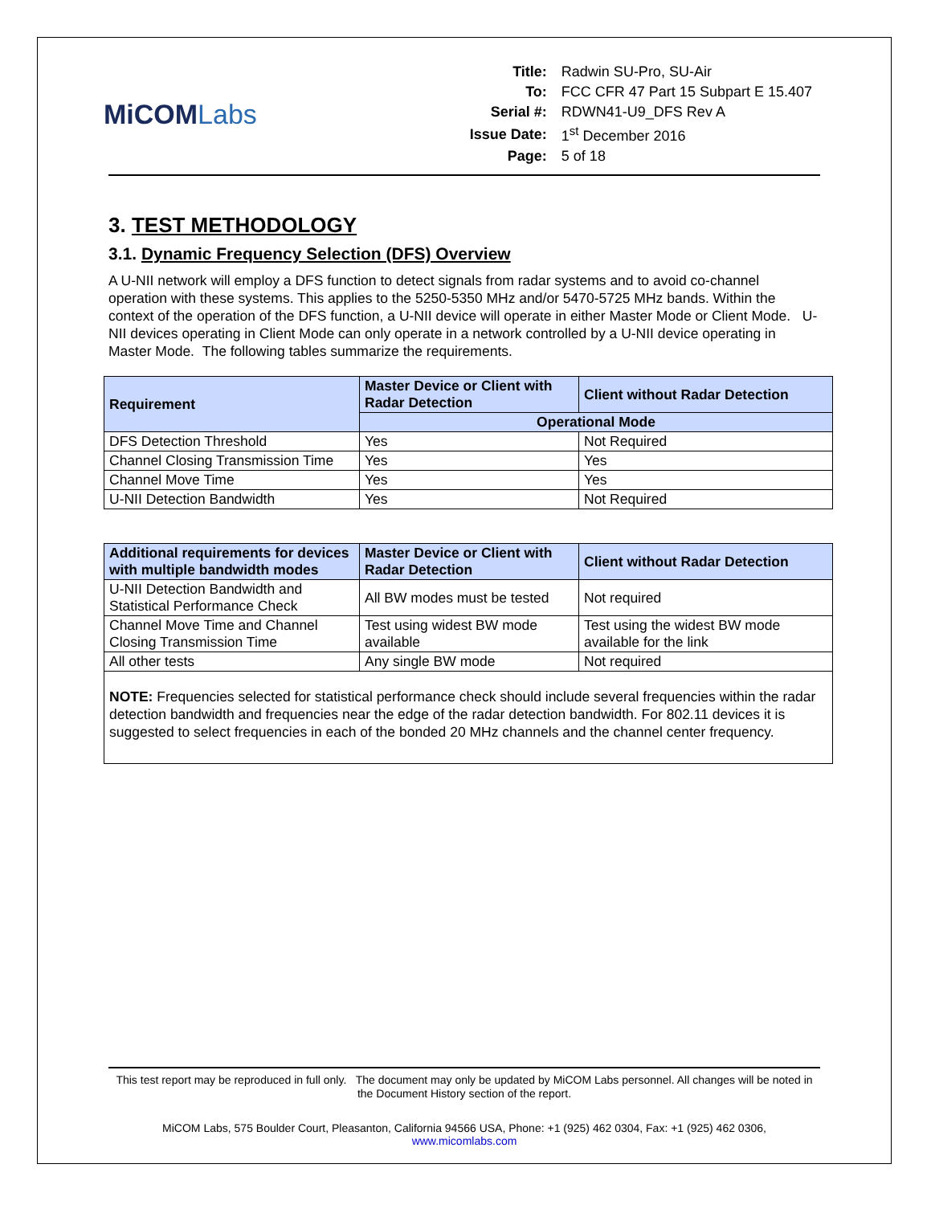MiCOMLabs
| Title: | Radwin SU-Pro, SU-Air |
| To: | FCC CFR 47 Part 15 Subpart E 15.407 |
| Serial #: | RDWN41-U9_DFS Rev A |
| Issue Date: | 1<sup>st</sup> December 2016 |
| Page: | 5 of 18 |
3. TEST METHODOLOGY
3.1. Dynamic Frequency Selection (DFS) Overview
A U-NII network will employ a DFS function to detect signals from radar systems and to avoid co-channel operation with these systems. This applies to the 5250-5350 MHz and/or 5470-5725 MHz bands. Within the context of the operation of the DFS function, a U-NII device will operate in either Master Mode or Client Mode. U-NII devices operating in Client Mode can only operate in a network controlled by a U-NII device operating in Master Mode. The following tables summarize the requirements.
| Requirement | Master Device or Client with Radar Detection | Client without Radar Detection |
| --- | --- | --- |
| | Operational Mode | |
| DFS Detection Threshold | Yes | Not Required |
| Channel Closing Transmission Time | Yes | Yes |
| Channel Move Time | Yes | Yes |
| U-NII Detection Bandwidth | Yes | Not Required |
| Additional requirements for devices with multiple bandwidth modes | Master Device or Client with Radar Detection | Client without Radar Detection |
| --- | --- | --- |
| U-NII Detection Bandwidth and Statistical Performance Check | All BW modes must be tested | Not required |
| Channel Move Time and Channel Closing Transmission Time | Test using widest BW mode available | Test using the widest BW mode available for the link |
| All other tests | Any single BW mode | Not required |
NOTE: Frequencies selected for statistical performance check should include several frequencies within the radar detection bandwidth and frequencies near the edge of the radar detection bandwidth. For 802.11 devices it is suggested to select frequencies in each of the bonded 20 MHz channels and the channel center frequency.
This test report may be reproduced in full only. The document may only be updated by MiCOM Labs personnel. All changes will be noted in the Document History section of the report.
MiCOM Labs, 575 Boulder Court, Pleasanton, California 94566 USA, Phone: +1 (925) 462 0304, Fax: +1 (925) 462 0306, www.micomlabs.com